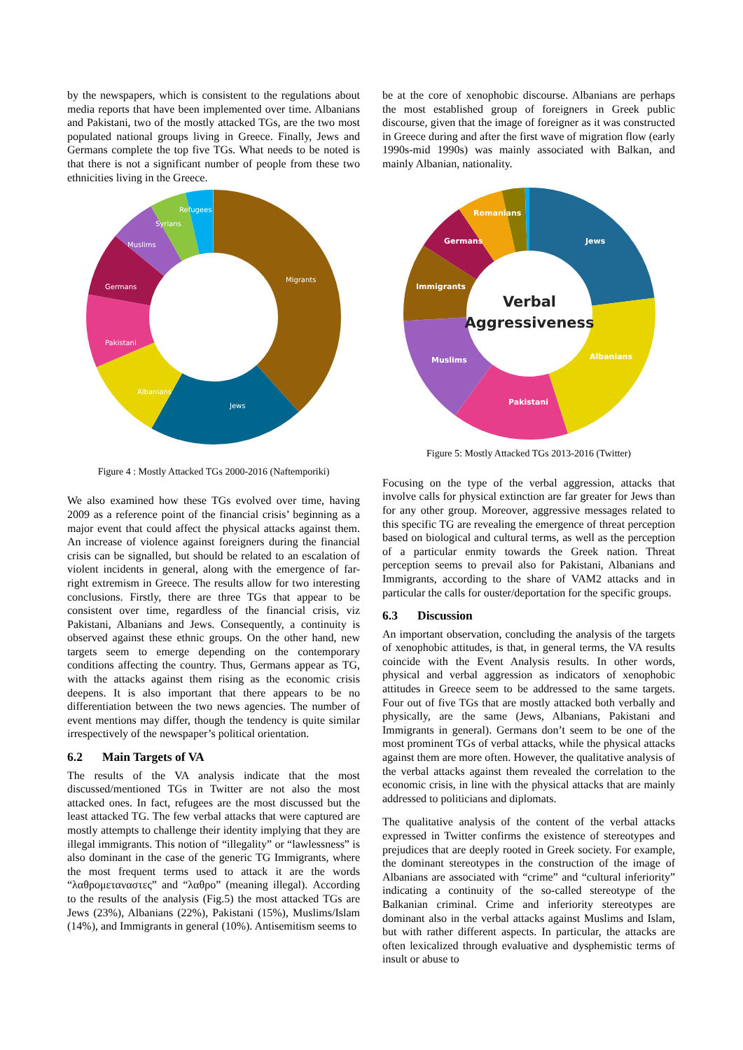by the newspapers, which is consistent to the regulations about media reports that have been implemented over time. Albanians and Pakistani, two of the mostly attacked TGs, are the two most populated national groups living in Greece. Finally, Jews and Germans complete the top five TGs. What needs to be noted is that there is not a significant number of people from these two ethnicities living in the Greece.
Migrants
Jews
Albanians
Pakistani
Germans
Muslims
Syrians
Refugees
Figure 4 : Mostly Attacked TGs 2000-2016 (Naftemporiki)
We also examined how these TGs evolved over time, having 2009 as a reference point of the financial crisis’ beginning as a major event that could affect the physical attacks against them. An increase of violence against foreigners during the financial crisis can be signalled, but should be related to an escalation of violent incidents in general, along with the emergence of far-right extremism in Greece. The results allow for two interesting conclusions. Firstly, there are three TGs that appear to be consistent over time, regardless of the financial crisis, viz Pakistani, Albanians and Jews. Consequently, a continuity is observed against these ethnic groups. On the other hand, new targets seem to emerge depending on the contemporary conditions affecting the country. Thus, Germans appear as TG, with the attacks against them rising as the economic crisis deepens. It is also important that there appears to be no differentiation between the two news agencies. The number of event mentions may differ, though the tendency is quite similar irrespectively of the newspaper’s political orientation.
6.2 Main Targets of VA
The results of the VA analysis indicate that the most discussed/mentioned TGs in Twitter are not also the most attacked ones. In fact, refugees are the most discussed but the least attacked TG. The few verbal attacks that were captured are mostly attempts to challenge their identity implying that they are illegal immigrants. This notion of “illegality” or “lawlessness” is also dominant in the case of the generic TG Immigrants, where the most frequent terms used to attack it are the words “λαθρομεταναστες” and “λαθρο” (meaning illegal). According to the results of the analysis (Fig.5) the most attacked TGs are Jews (23%), Albanians (22%), Pakistani (15%), Muslims/Islam (14%), and Immigrants in general (10%). Antisemitism seems to
be at the core of xenophobic discourse. Albanians are perhaps the most established group of foreigners in Greek public discourse, given that the image of foreigner as it was constructed in Greece during and after the first wave of migration flow (early 1990s-mid 1990s) was mainly associated with Balkan, and mainly Albanian, nationality.
Verbal
Aggressiveness
Jews
Albanians
Pakistani
Muslims
Immigrants
Germans
Romanians
Figure 5: Mostly Attacked TGs 2013-2016 (Twitter)
Focusing on the type of the verbal aggression, attacks that involve calls for physical extinction are far greater for Jews than for any other group. Moreover, aggressive messages related to this specific TG are revealing the emergence of threat perception based on biological and cultural terms, as well as the perception of a particular enmity towards the Greek nation. Threat perception seems to prevail also for Pakistani, Albanians and Immigrants, according to the share of VAM2 attacks and in particular the calls for ouster/deportation for the specific groups.
6.3 Discussion
An important observation, concluding the analysis of the targets of xenophobic attitudes, is that, in general terms, the VA results coincide with the Event Analysis results. In other words, physical and verbal aggression as indicators of xenophobic attitudes in Greece seem to be addressed to the same targets. Four out of five TGs that are mostly attacked both verbally and physically, are the same (Jews, Albanians, Pakistani and Immigrants in general). Germans don’t seem to be one of the most prominent TGs of verbal attacks, while the physical attacks against them are more often. However, the qualitative analysis of the verbal attacks against them revealed the correlation to the economic crisis, in line with the physical attacks that are mainly addressed to politicians and diplomats.
The qualitative analysis of the content of the verbal attacks expressed in Twitter confirms the existence of stereotypes and prejudices that are deeply rooted in Greek society. For example, the dominant stereotypes in the construction of the image of Albanians are associated with “crime” and “cultural inferiority” indicating a continuity of the so-called stereotype of the Balkanian criminal. Crime and inferiority stereotypes are dominant also in the verbal attacks against Muslims and Islam, but with rather different aspects. In particular, the attacks are often lexicalized through evaluative and dysphemistic terms of insult or abuse to